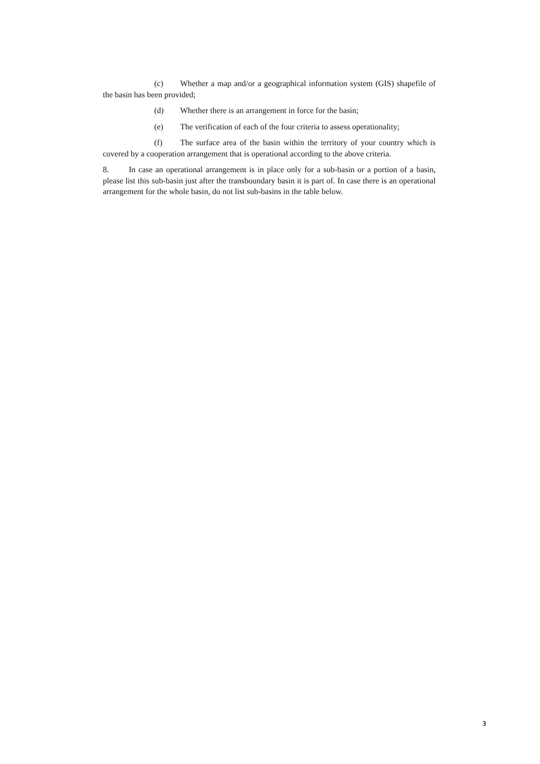(c) Whether a map and/or a geographical information system (GIS) shapefile of the basin has been provided;
(d) Whether there is an arrangement in force for the basin;
(e) The verification of each of the four criteria to assess operationality;
(f) The surface area of the basin within the territory of your country which is covered by a cooperation arrangement that is operational according to the above criteria.
8. In case an operational arrangement is in place only for a sub-basin or a portion of a basin, please list this sub-basin just after the transboundary basin it is part of. In case there is an operational arrangement for the whole basin, do not list sub-basins in the table below.
3